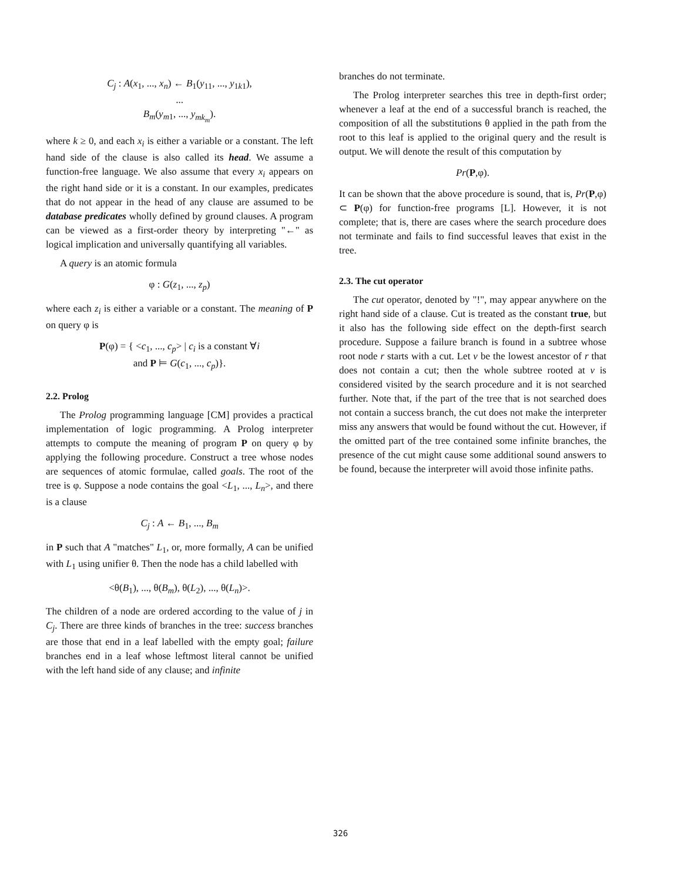C<sub>j</sub> : A(x<sub>1</sub>, ..., x<sub>n</sub>) ← B<sub>1</sub>(y<sub>11</sub>, ..., y<sub>1k1</sub>),
...
B<sub>m</sub>(y<sub>m1</sub>, ..., y<sub>mk<sub>m</sub></sub>).
where k ≥ 0, and each x<sub>i</sub> is either a variable or a constant. The left hand side of the clause is also called its head. We assume a function-free language. We also assume that every x<sub>i</sub> appears on the right hand side or it is a constant. In our examples, predicates that do not appear in the head of any clause are assumed to be database predicates wholly defined by ground clauses. A program can be viewed as a first-order theory by interpreting "←" as logical implication and universally quantifying all variables.
A query is an atomic formula
φ : G(z<sub>1</sub>, ..., z<sub>p</sub>)
where each z<sub>i</sub> is either a variable or a constant. The meaning of P on query φ is
P(φ) = { <c<sub>1</sub>, ..., c<sub>p</sub>> | c<sub>i</sub> is a constant ∀i
and P ⊨ G(c<sub>1</sub>, ..., c<sub>p</sub>)}.
2.2. Prolog
The Prolog programming language [CM] provides a practical implementation of logic programming. A Prolog interpreter attempts to compute the meaning of program P on query φ by applying the following procedure. Construct a tree whose nodes are sequences of atomic formulae, called goals. The root of the tree is φ. Suppose a node contains the goal <L<sub>1</sub>, ..., L<sub>n</sub>>, and there is a clause
C<sub>j</sub> : A ← B<sub>1</sub>, ..., B<sub>m</sub>
in P such that A "matches" L<sub>1</sub>, or, more formally, A can be unified with L<sub>1</sub> using unifier θ. Then the node has a child labelled with
<θ(B<sub>1</sub>), ..., θ(B<sub>m</sub>), θ(L<sub>2</sub>), ..., θ(L<sub>n</sub>)>.
The children of a node are ordered according to the value of j in C<sub>j</sub>. There are three kinds of branches in the tree: success branches are those that end in a leaf labelled with the empty goal; failure branches end in a leaf whose leftmost literal cannot be unified with the left hand side of any clause; and infinite
branches do not terminate.
The Prolog interpreter searches this tree in depth-first order; whenever a leaf at the end of a successful branch is reached, the composition of all the substitutions θ applied in the path from the root to this leaf is applied to the original query and the result is output. We will denote the result of this computation by
Pr(P,φ).
It can be shown that the above procedure is sound, that is, Pr(P,φ) ⊂ P(φ) for function-free programs [L]. However, it is not complete; that is, there are cases where the search procedure does not terminate and fails to find successful leaves that exist in the tree.
2.3. The cut operator
The cut operator, denoted by "!", may appear anywhere on the right hand side of a clause. Cut is treated as the constant true, but it also has the following side effect on the depth-first search procedure. Suppose a failure branch is found in a subtree whose root node r starts with a cut. Let v be the lowest ancestor of r that does not contain a cut; then the whole subtree rooted at v is considered visited by the search procedure and it is not searched further. Note that, if the part of the tree that is not searched does not contain a success branch, the cut does not make the interpreter miss any answers that would be found without the cut. However, if the omitted part of the tree contained some infinite branches, the presence of the cut might cause some additional sound answers to be found, because the interpreter will avoid those infinite paths.
326